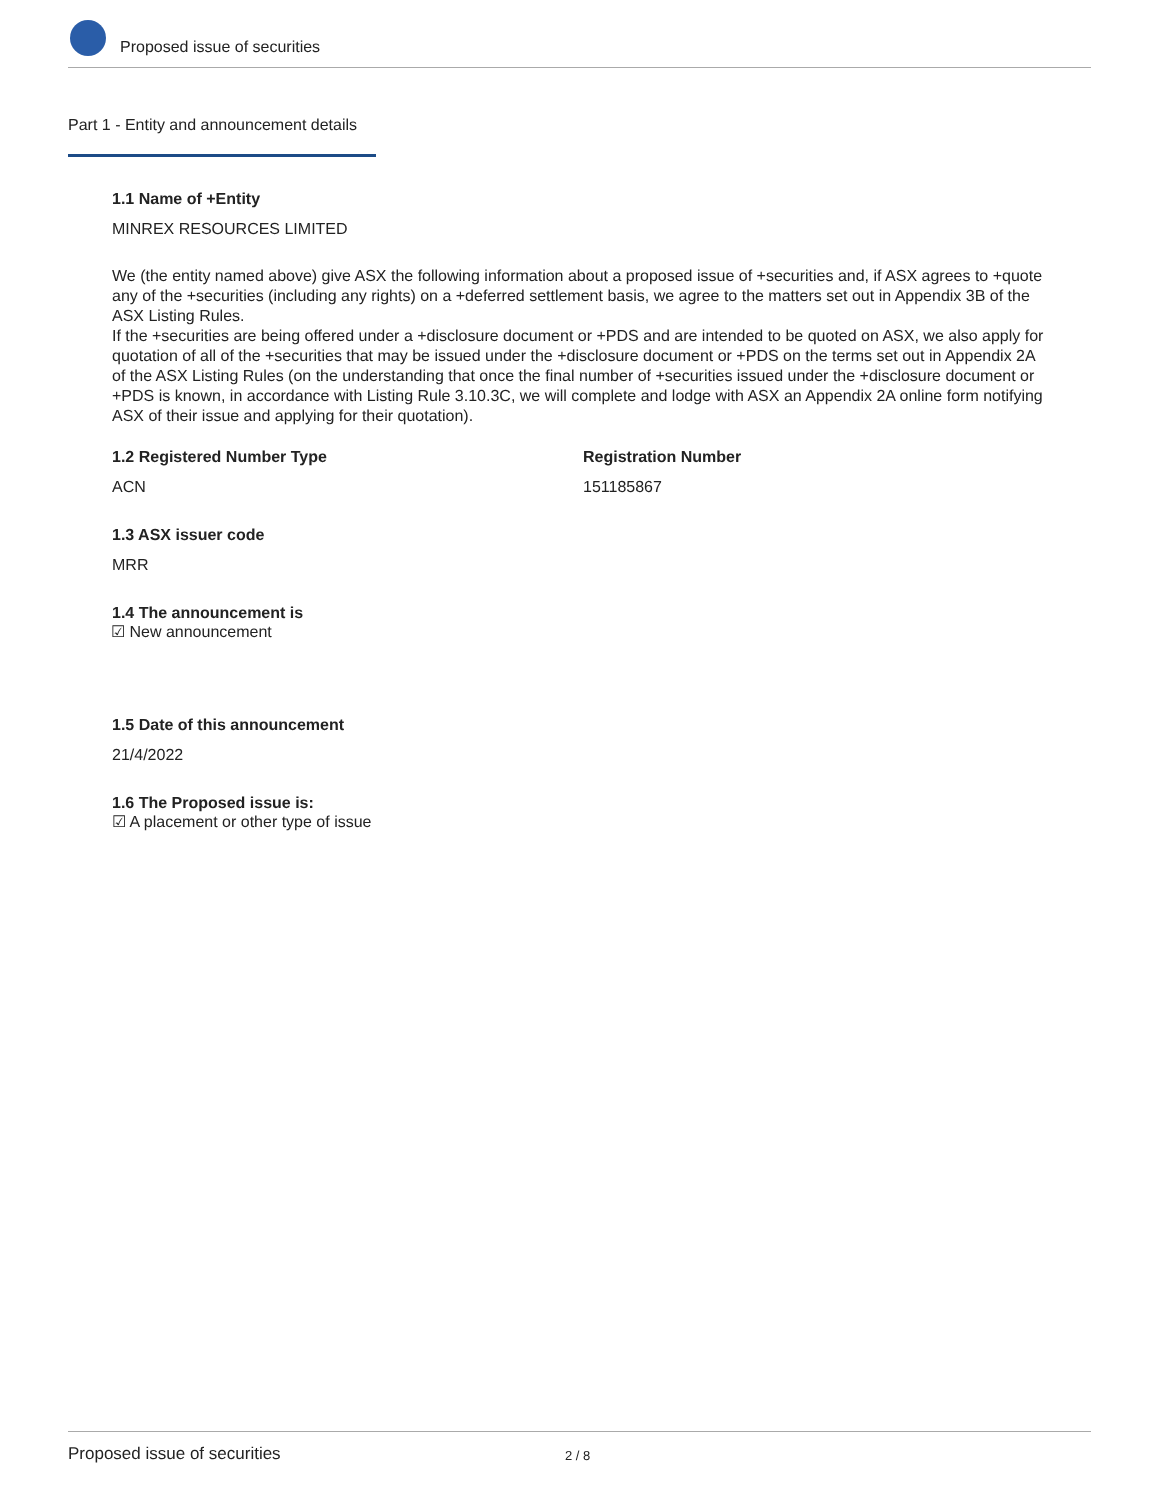Proposed issue of securities
Part 1 - Entity and announcement details
1.1 Name of +Entity
MINREX RESOURCES LIMITED
We (the entity named above) give ASX the following information about a proposed issue of +securities and, if ASX agrees to +quote any of the +securities (including any rights) on a +deferred settlement basis, we agree to the matters set out in Appendix 3B of the ASX Listing Rules.
If the +securities are being offered under a +disclosure document or +PDS and are intended to be quoted on ASX, we also apply for quotation of all of the +securities that may be issued under the +disclosure document or +PDS on the terms set out in Appendix 2A of the ASX Listing Rules (on the understanding that once the final number of +securities issued under the +disclosure document or +PDS is known, in accordance with Listing Rule 3.10.3C, we will complete and lodge with ASX an Appendix 2A online form notifying ASX of their issue and applying for their quotation).
1.2 Registered Number Type
ACN
Registration Number
151185867
1.3 ASX issuer code
MRR
1.4 The announcement is
☑ New announcement
1.5 Date of this announcement
21/4/2022
1.6 The Proposed issue is:
☑ A placement or other type of issue
Proposed issue of securities 2 / 8